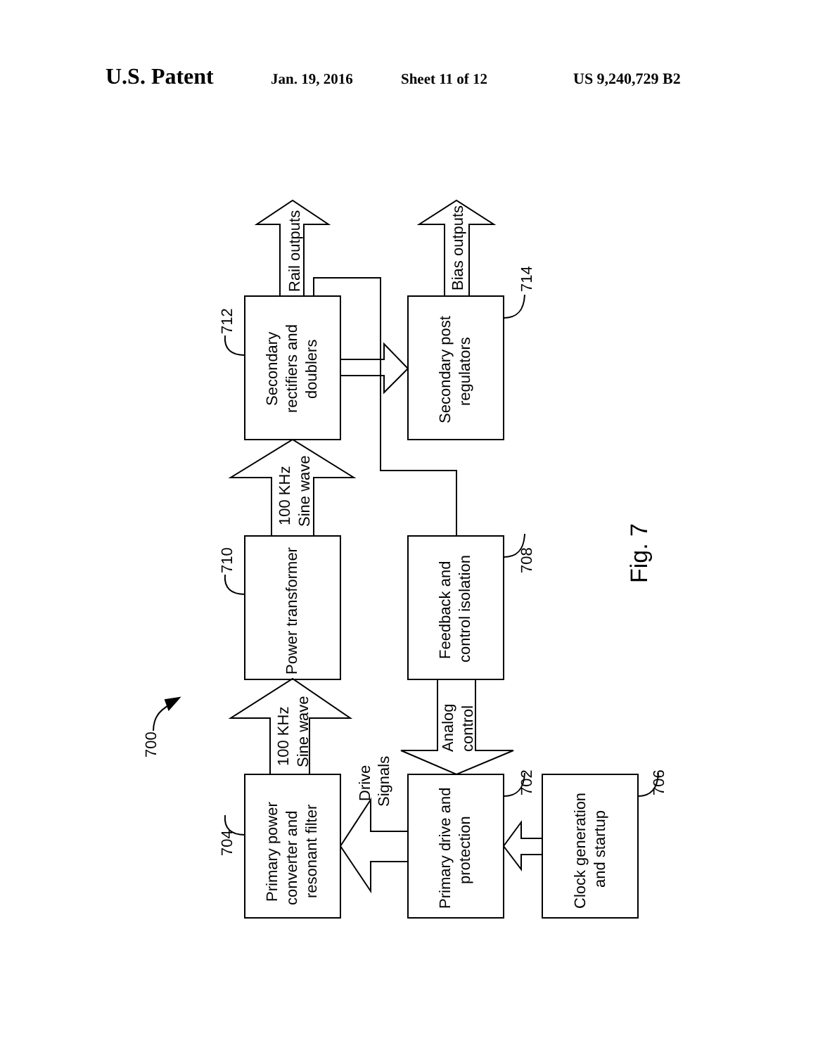U.S. Patent Jan. 19, 2016 Sheet 11 of 12 US 9,240,729 B2
Secondary
rectifiers and
doublers
Power transformer
Primary power
converter and
resonant filter
Secondary post
regulators
Feedback and
control isolation
Primary drive and
protection
Clock generation
and startup
Rail outputs
Bias outputs
100 KHz
Sine wave
100 KHz
Sine wave
Analog
control
Drive
Signals
712
710
704
714
708
702
706
700
Fig. 7